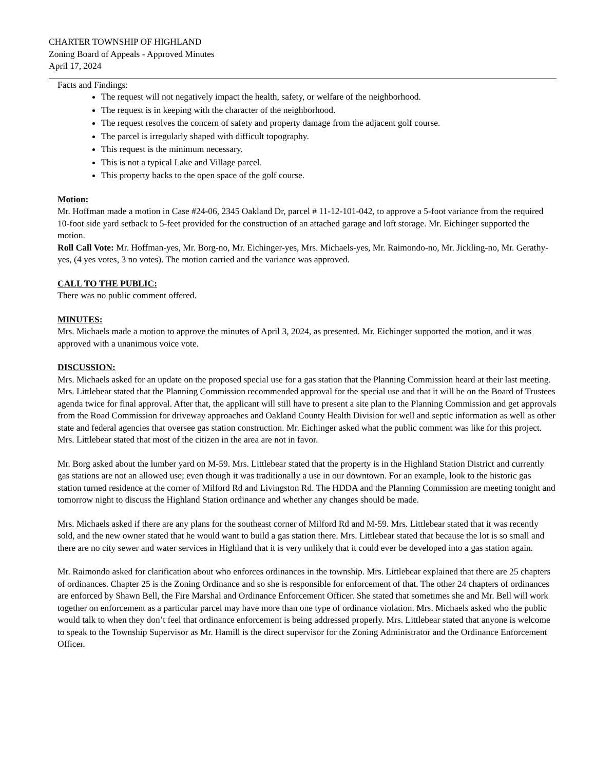CHARTER TOWNSHIP OF HIGHLAND
Zoning Board of Appeals - Approved Minutes
April 17, 2024
Facts and Findings:
The request will not negatively impact the health, safety, or welfare of the neighborhood.
The request is in keeping with the character of the neighborhood.
The request resolves the concern of safety and property damage from the adjacent golf course.
The parcel is irregularly shaped with difficult topography.
This request is the minimum necessary.
This is not a typical Lake and Village parcel.
This property backs to the open space of the golf course.
Motion:
Mr. Hoffman made a motion in Case #24-06, 2345 Oakland Dr, parcel # 11-12-101-042, to approve a 5-foot variance from the required 10-foot side yard setback to 5-feet provided for the construction of an attached garage and loft storage. Mr. Eichinger supported the motion.
Roll Call Vote: Mr. Hoffman-yes, Mr. Borg-no, Mr. Eichinger-yes, Mrs. Michaels-yes, Mr. Raimondo-no, Mr. Jickling-no, Mr. Gerathy-yes, (4 yes votes, 3 no votes). The motion carried and the variance was approved.
CALL TO THE PUBLIC:
There was no public comment offered.
MINUTES:
Mrs. Michaels made a motion to approve the minutes of April 3, 2024, as presented. Mr. Eichinger supported the motion, and it was approved with a unanimous voice vote.
DISCUSSION:
Mrs. Michaels asked for an update on the proposed special use for a gas station that the Planning Commission heard at their last meeting. Mrs. Littlebear stated that the Planning Commission recommended approval for the special use and that it will be on the Board of Trustees agenda twice for final approval. After that, the applicant will still have to present a site plan to the Planning Commission and get approvals from the Road Commission for driveway approaches and Oakland County Health Division for well and septic information as well as other state and federal agencies that oversee gas station construction. Mr. Eichinger asked what the public comment was like for this project. Mrs. Littlebear stated that most of the citizen in the area are not in favor.
Mr. Borg asked about the lumber yard on M-59. Mrs. Littlebear stated that the property is in the Highland Station District and currently gas stations are not an allowed use; even though it was traditionally a use in our downtown. For an example, look to the historic gas station turned residence at the corner of Milford Rd and Livingston Rd. The HDDA and the Planning Commission are meeting tonight and tomorrow night to discuss the Highland Station ordinance and whether any changes should be made.
Mrs. Michaels asked if there are any plans for the southeast corner of Milford Rd and M-59. Mrs. Littlebear stated that it was recently sold, and the new owner stated that he would want to build a gas station there. Mrs. Littlebear stated that because the lot is so small and there are no city sewer and water services in Highland that it is very unlikely that it could ever be developed into a gas station again.
Mr. Raimondo asked for clarification about who enforces ordinances in the township. Mrs. Littlebear explained that there are 25 chapters of ordinances. Chapter 25 is the Zoning Ordinance and so she is responsible for enforcement of that. The other 24 chapters of ordinances are enforced by Shawn Bell, the Fire Marshal and Ordinance Enforcement Officer. She stated that sometimes she and Mr. Bell will work together on enforcement as a particular parcel may have more than one type of ordinance violation. Mrs. Michaels asked who the public would talk to when they don’t feel that ordinance enforcement is being addressed properly. Mrs. Littlebear stated that anyone is welcome to speak to the Township Supervisor as Mr. Hamill is the direct supervisor for the Zoning Administrator and the Ordinance Enforcement Officer.